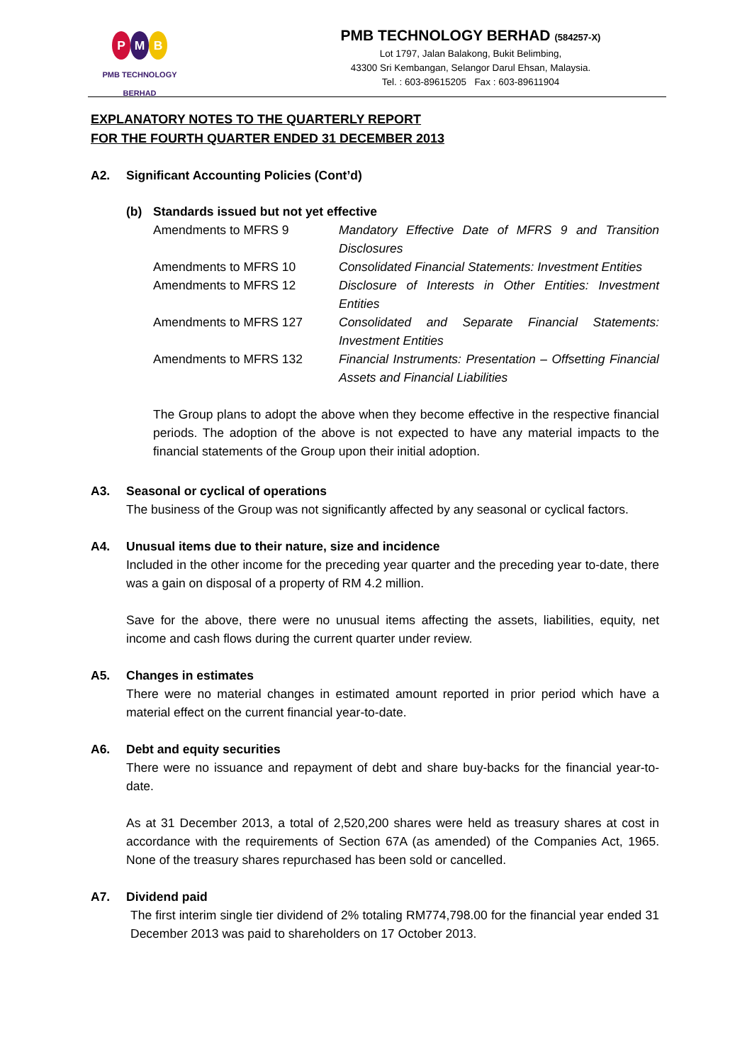P M B
PMB TECHNOLOGY BERHAD
PMB TECHNOLOGY BERHAD (584257-X)
Lot 1797, Jalan Balakong, Bukit Belimbing,
43300 Sri Kembangan, Selangor Darul Ehsan, Malaysia.
Tel. : 603-89615205 Fax : 603-89611904
EXPLANATORY NOTES TO THE QUARTERLY REPORT
FOR THE FOURTH QUARTER ENDED 31 DECEMBER 2013
A2. Significant Accounting Policies (Cont’d)
(b) Standards issued but not yet effective
| Amendments to MFRS 9 | Mandatory Effective Date of MFRS 9 and Transition Disclosures |
| Amendments to MFRS 10 | Consolidated Financial Statements: Investment Entities |
| Amendments to MFRS 12 | Disclosure of Interests in Other Entities: Investment Entities |
| Amendments to MFRS 127 | Consolidated and Separate Financial Statements: Investment Entities |
| Amendments to MFRS 132 | Financial Instruments: Presentation – Offsetting Financial Assets and Financial Liabilities |
The Group plans to adopt the above when they become effective in the respective financial periods. The adoption of the above is not expected to have any material impacts to the financial statements of the Group upon their initial adoption.
A3. Seasonal or cyclical of operations
The business of the Group was not significantly affected by any seasonal or cyclical factors.
A4. Unusual items due to their nature, size and incidence
Included in the other income for the preceding year quarter and the preceding year to-date, there was a gain on disposal of a property of RM 4.2 million.
Save for the above, there were no unusual items affecting the assets, liabilities, equity, net income and cash flows during the current quarter under review.
A5. Changes in estimates
There were no material changes in estimated amount reported in prior period which have a material effect on the current financial year-to-date.
A6. Debt and equity securities
There were no issuance and repayment of debt and share buy-backs for the financial year-to-date.
As at 31 December 2013, a total of 2,520,200 shares were held as treasury shares at cost in accordance with the requirements of Section 67A (as amended) of the Companies Act, 1965. None of the treasury shares repurchased has been sold or cancelled.
A7. Dividend paid
The first interim single tier dividend of 2% totaling RM774,798.00 for the financial year ended 31 December 2013 was paid to shareholders on 17 October 2013.